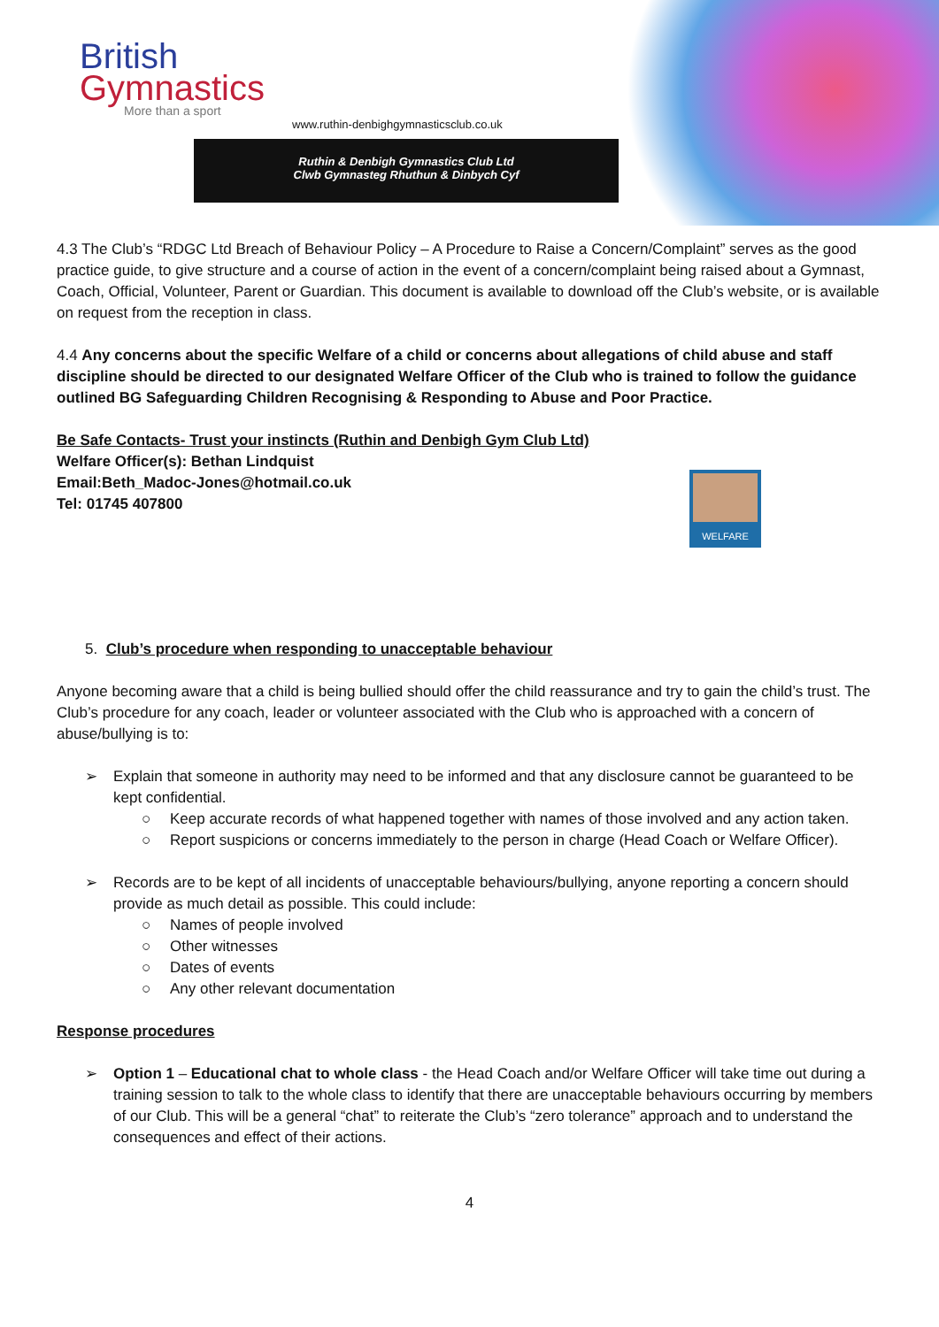British
Gymnastics
More than a sport
www.ruthin-denbighgymnasticsclub.co.uk
Ruthin & Denbigh Gymnastics Club Ltd
Clwb Gymnasteg Rhuthun & Dinbych Cyf
4.3 The Club’s “RDGC Ltd Breach of Behaviour Policy – A Procedure to Raise a Concern/Complaint” serves as the good practice guide, to give structure and a course of action in the event of a concern/complaint being raised about a Gymnast, Coach, Official, Volunteer, Parent or Guardian. This document is available to download off the Club’s website, or is available on request from the reception in class.
4.4 Any concerns about the specific Welfare of a child or concerns about allegations of child abuse and staff discipline should be directed to our designated Welfare Officer of the Club who is trained to follow the guidance outlined BG Safeguarding Children Recognising & Responding to Abuse and Poor Practice.
Be Safe Contacts- Trust your instincts (Ruthin and Denbigh Gym Club Ltd)
Welfare Officer(s): Bethan Lindquist
Email:Beth_Madoc-Jones@hotmail.co.uk
Tel: 01745 407800
WELFARE
5. Club’s procedure when responding to unacceptable behaviour
Anyone becoming aware that a child is being bullied should offer the child reassurance and try to gain the child’s trust. The Club’s procedure for any coach, leader or volunteer associated with the Club who is approached with a concern of abuse/bullying is to:
➢ Explain that someone in authority may need to be informed and that any disclosure cannot be guaranteed to be kept confidential.
○ Keep accurate records of what happened together with names of those involved and any action taken.
○ Report suspicions or concerns immediately to the person in charge (Head Coach or Welfare Officer).
➢ Records are to be kept of all incidents of unacceptable behaviours/bullying, anyone reporting a concern should provide as much detail as possible. This could include:
○ Names of people involved
○ Other witnesses
○ Dates of events
○ Any other relevant documentation
Response procedures
➢ Option 1 – Educational chat to whole class - the Head Coach and/or Welfare Officer will take time out during a training session to talk to the whole class to identify that there are unacceptable behaviours occurring by members of our Club. This will be a general “chat” to reiterate the Club’s “zero tolerance” approach and to understand the consequences and effect of their actions.
4